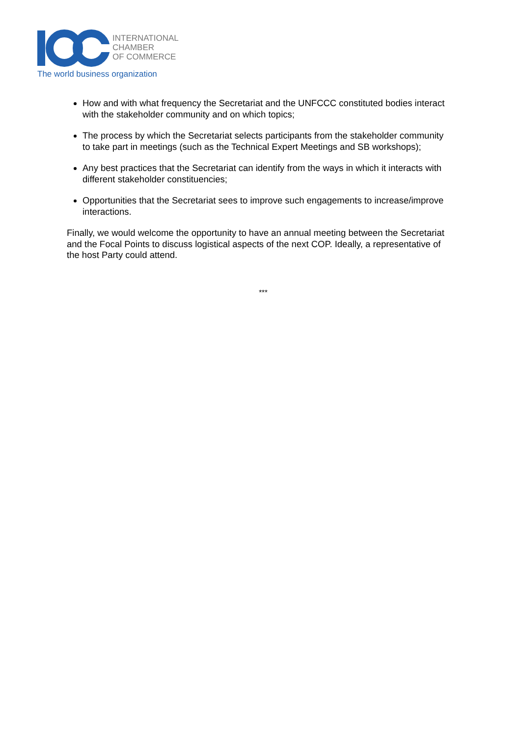INTERNATIONAL
CHAMBER
OF COMMERCE
The world business organization
How and with what frequency the Secretariat and the UNFCCC constituted bodies interact with the stakeholder community and on which topics;
The process by which the Secretariat selects participants from the stakeholder community to take part in meetings (such as the Technical Expert Meetings and SB workshops);
Any best practices that the Secretariat can identify from the ways in which it interacts with different stakeholder constituencies;
Opportunities that the Secretariat sees to improve such engagements to increase/improve interactions.
Finally, we would welcome the opportunity to have an annual meeting between the Secretariat and the Focal Points to discuss logistical aspects of the next COP. Ideally, a representative of the host Party could attend.
***